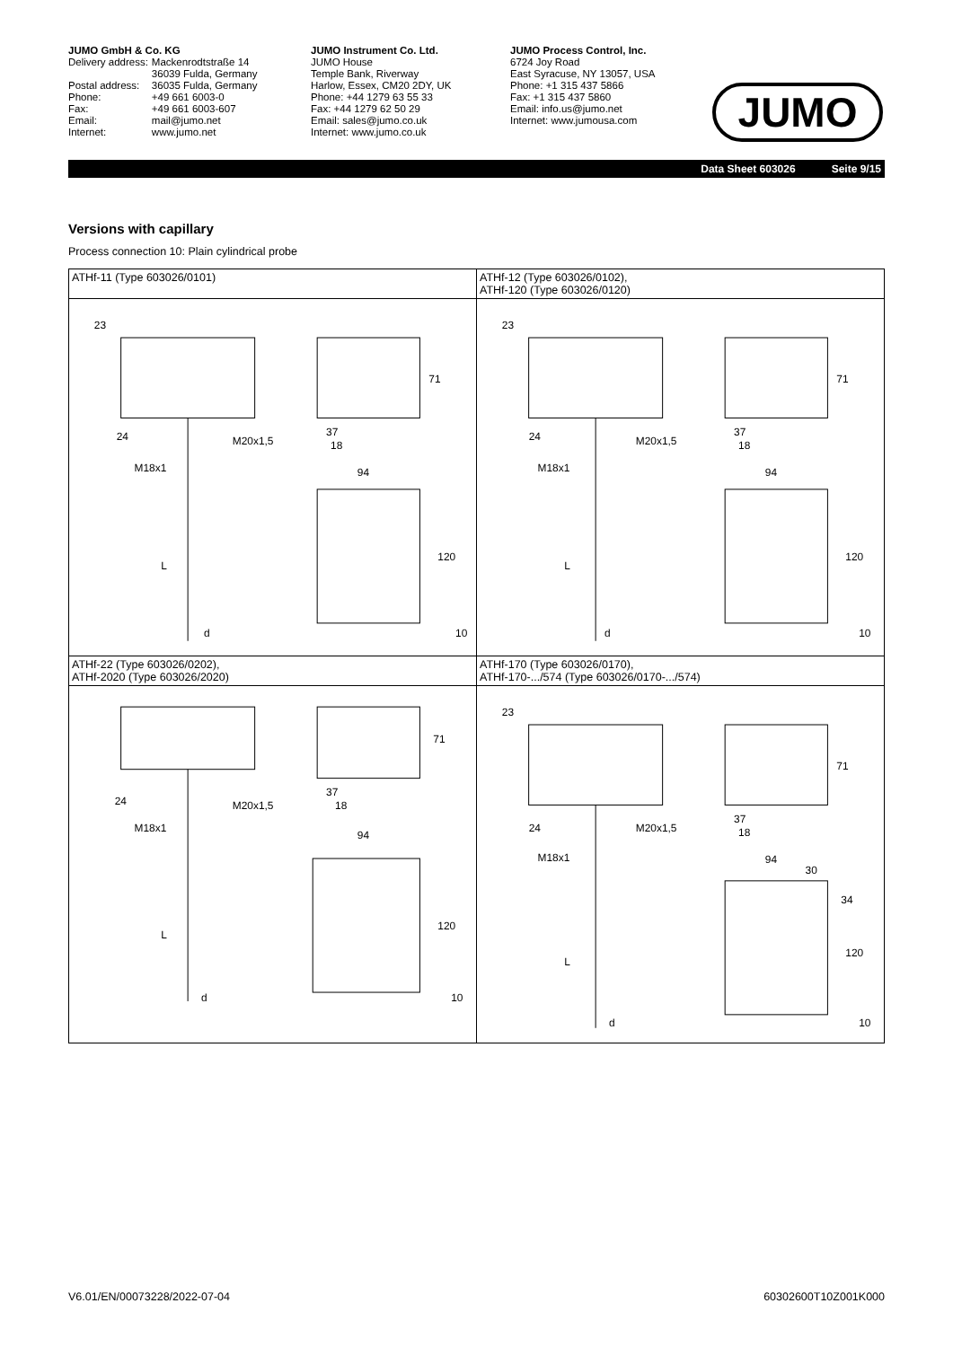JUMO GmbH & Co. KG
| Delivery address: | Mackenrodtstraße 14 36039 Fulda, Germany |
| Postal address: | 36035 Fulda, Germany |
| Phone: | +49 661 6003-0 |
| Fax: | +49 661 6003-607 |
| Email: | mail@jumo.net |
| Internet: | www.jumo.net |
JUMO Instrument Co. Ltd.
JUMO House
Temple Bank, Riverway
Harlow, Essex, CM20 2DY, UK
Phone: +44 1279 63 55 33
Fax: +44 1279 62 50 29
Email: sales@jumo.co.uk
Internet: www.jumo.co.uk
JUMO Process Control, Inc.
6724 Joy Road
East Syracuse, NY 13057, USA
Phone: +1 315 437 5866
Fax: +1 315 437 5860
Email: info.us@jumo.net
Internet: www.jumousa.com
JUMO
Data Sheet 603026 Seite 9/15
Versions with capillary
Process connection 10: Plain cylindrical probe
| ATHf-11 (Type 603026/0101) | ATHf-12 (Type 603026/0102), ATHf-120 (Type 603026/0120) |
| 23 24 M20x1,5 M18x1 71 37 18 94 120 L d 10 | 23 24 M20x1,5 M18x1 71 37 18 94 120 L d 10 |
| ATHf-22 (Type 603026/0202), ATHf-2020 (Type 603026/2020) | ATHf-170 (Type 603026/0170), ATHf-170-.../574 (Type 603026/0170-.../574) |
| 24 M20x1,5 M18x1 71 37 18 94 120 L d 10 | 23 24 M20x1,5 M18x1 71 37 18 94 30 34 120 L d 10 |
V6.01/EN/00073228/2022-07-04 60302600T10Z001K000